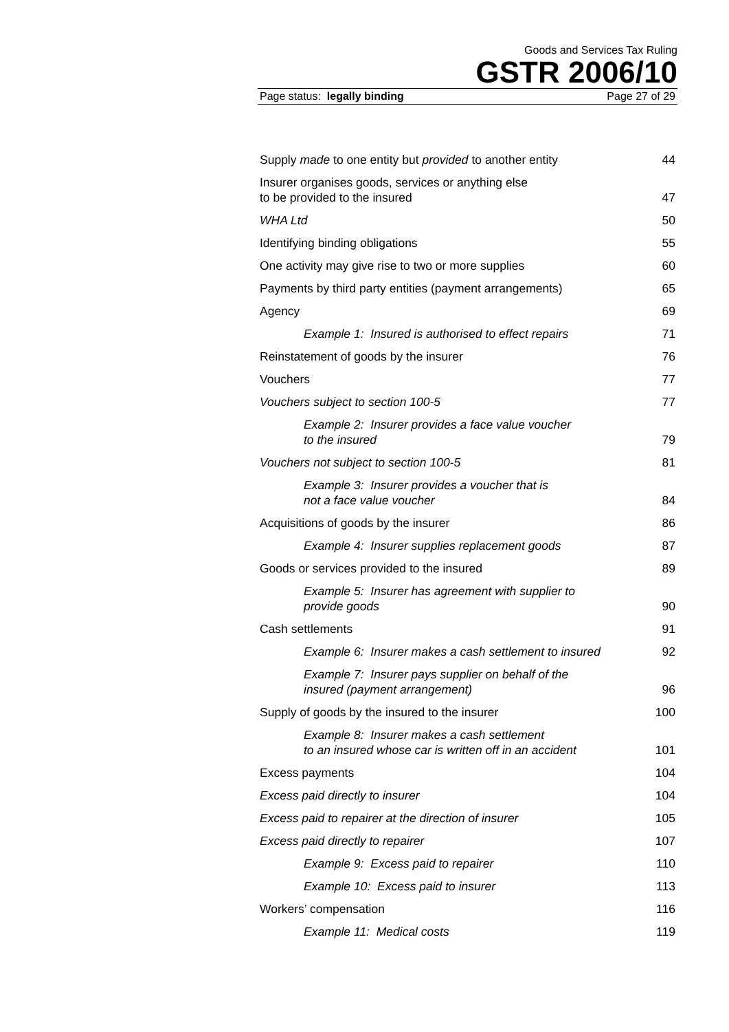Goods and Services Tax Ruling
GSTR 2006/10
Page status: legally binding Page 27 of 29
| Supply made to one entity but provided to another entity | 44 |
| Insurer organises goods, services or anything else to be provided to the insured | 47 |
| WHA Ltd | 50 |
| Identifying binding obligations | 55 |
| One activity may give rise to two or more supplies | 60 |
| Payments by third party entities (payment arrangements) | 65 |
| Agency | 69 |
| Example 1: Insured is authorised to effect repairs | 71 |
| Reinstatement of goods by the insurer | 76 |
| Vouchers | 77 |
| Vouchers subject to section 100-5 | 77 |
| Example 2: Insurer provides a face value voucher to the insured | 79 |
| Vouchers not subject to section 100-5 | 81 |
| Example 3: Insurer provides a voucher that is not a face value voucher | 84 |
| Acquisitions of goods by the insurer | 86 |
| Example 4: Insurer supplies replacement goods | 87 |
| Goods or services provided to the insured | 89 |
| Example 5: Insurer has agreement with supplier to provide goods | 90 |
| Cash settlements | 91 |
| Example 6: Insurer makes a cash settlement to insured | 92 |
| Example 7: Insurer pays supplier on behalf of the insured (payment arrangement) | 96 |
| Supply of goods by the insured to the insurer | 100 |
| Example 8: Insurer makes a cash settlement to an insured whose car is written off in an accident | 101 |
| Excess payments | 104 |
| Excess paid directly to insurer | 104 |
| Excess paid to repairer at the direction of insurer | 105 |
| Excess paid directly to repairer | 107 |
| Example 9: Excess paid to repairer | 110 |
| Example 10: Excess paid to insurer | 113 |
| Workers’ compensation | 116 |
| Example 11: Medical costs | 119 |